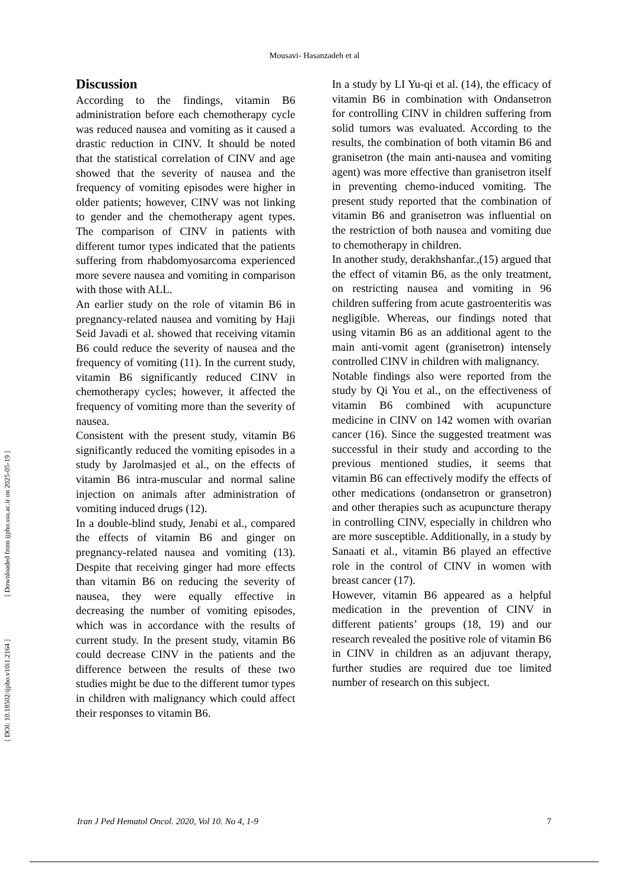Mousavi- Hasanzadeh et al
[ DOI: 10.18502/ijpho.v10i1.2164 ] [ Downloaded from ijpho.ssu.ac.ir on 2025-05-19 ]
Discussion
According to the findings, vitamin B6 administration before each chemotherapy cycle was reduced nausea and vomiting as it caused a drastic reduction in CINV. It should be noted that the statistical correlation of CINV and age showed that the severity of nausea and the frequency of vomiting episodes were higher in older patients; however, CINV was not linking to gender and the chemotherapy agent types. The comparison of CINV in patients with different tumor types indicated that the patients suffering from rhabdomyosarcoma experienced more severe nausea and vomiting in comparison with those with ALL.
An earlier study on the role of vitamin B6 in pregnancy-related nausea and vomiting by Haji Seid Javadi et al. showed that receiving vitamin B6 could reduce the severity of nausea and the frequency of vomiting (11). In the current study, vitamin B6 significantly reduced CINV in chemotherapy cycles; however, it affected the frequency of vomiting more than the severity of nausea.
Consistent with the present study, vitamin B6 significantly reduced the vomiting episodes in a study by Jarolmasjed et al., on the effects of vitamin B6 intra-muscular and normal saline injection on animals after administration of vomiting induced drugs (12).
In a double-blind study, Jenabi et al., compared the effects of vitamin B6 and ginger on pregnancy-related nausea and vomiting (13). Despite that receiving ginger had more effects than vitamin B6 on reducing the severity of nausea, they were equally effective in decreasing the number of vomiting episodes, which was in accordance with the results of current study. In the present study, vitamin B6 could decrease CINV in the patients and the difference between the results of these two studies might be due to the different tumor types in children with malignancy which could affect their responses to vitamin B6.
In a study by LI Yu-qi et al. (14), the efficacy of vitamin B6 in combination with Ondansetron for controlling CINV in children suffering from solid tumors was evaluated. According to the results, the combination of both vitamin B6 and granisetron (the main anti-nausea and vomiting agent) was more effective than granisetron itself in preventing chemo-induced vomiting. The present study reported that the combination of vitamin B6 and granisetron was influential on the restriction of both nausea and vomiting due to chemotherapy in children.
In another study, derakhshanfar.,(15) argued that the effect of vitamin B6, as the only treatment, on restricting nausea and vomiting in 96 children suffering from acute gastroenteritis was negligible. Whereas, our findings noted that using vitamin B6 as an additional agent to the main anti-vomit agent (granisetron) intensely controlled CINV in children with malignancy.
Notable findings also were reported from the study by Qi You et al., on the effectiveness of vitamin B6 combined with acupuncture medicine in CINV on 142 women with ovarian cancer (16). Since the suggested treatment was successful in their study and according to the previous mentioned studies, it seems that vitamin B6 can effectively modify the effects of other medications (ondansetron or gransetron) and other therapies such as acupuncture therapy in controlling CINV, especially in children who are more susceptible. Additionally, in a study by Sanaati et al., vitamin B6 played an effective role in the control of CINV in women with breast cancer (17).
However, vitamin B6 appeared as a helpful medication in the prevention of CINV in different patients’ groups (18, 19) and our research revealed the positive role of vitamin B6 in CINV in children as an adjuvant therapy, further studies are required due toe limited number of research on this subject.
Iran J Ped Hematol Oncol. 2020, Vol 10. No 4, 1-9 7